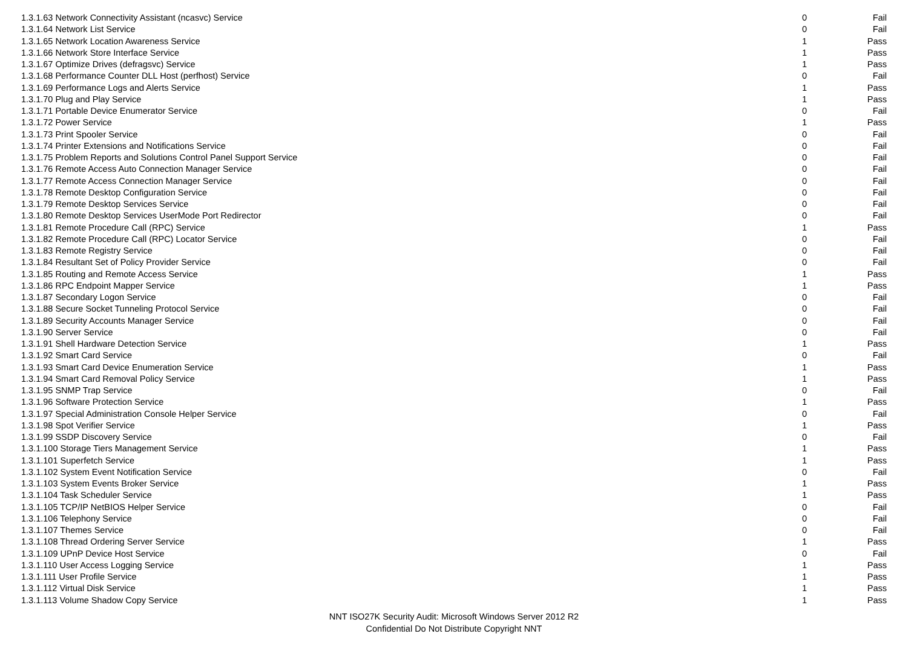| 1.3.1.63 Network Connectivity Assistant (ncasvc) Service | 0 | Fail |
| 1.3.1.64 Network List Service | 0 | Fail |
| 1.3.1.65 Network Location Awareness Service | 1 | Pass |
| 1.3.1.66 Network Store Interface Service | 1 | Pass |
| 1.3.1.67 Optimize Drives (defragsvc) Service | 1 | Pass |
| 1.3.1.68 Performance Counter DLL Host (perfhost) Service | 0 | Fail |
| 1.3.1.69 Performance Logs and Alerts Service | 1 | Pass |
| 1.3.1.70 Plug and Play Service | 1 | Pass |
| 1.3.1.71 Portable Device Enumerator Service | 0 | Fail |
| 1.3.1.72 Power Service | 1 | Pass |
| 1.3.1.73 Print Spooler Service | 0 | Fail |
| 1.3.1.74 Printer Extensions and Notifications Service | 0 | Fail |
| 1.3.1.75 Problem Reports and Solutions Control Panel Support Service | 0 | Fail |
| 1.3.1.76 Remote Access Auto Connection Manager Service | 0 | Fail |
| 1.3.1.77 Remote Access Connection Manager Service | 0 | Fail |
| 1.3.1.78 Remote Desktop Configuration Service | 0 | Fail |
| 1.3.1.79 Remote Desktop Services Service | 0 | Fail |
| 1.3.1.80 Remote Desktop Services UserMode Port Redirector | 0 | Fail |
| 1.3.1.81 Remote Procedure Call (RPC) Service | 1 | Pass |
| 1.3.1.82 Remote Procedure Call (RPC) Locator Service | 0 | Fail |
| 1.3.1.83 Remote Registry Service | 0 | Fail |
| 1.3.1.84 Resultant Set of Policy Provider Service | 0 | Fail |
| 1.3.1.85 Routing and Remote Access Service | 1 | Pass |
| 1.3.1.86 RPC Endpoint Mapper Service | 1 | Pass |
| 1.3.1.87 Secondary Logon Service | 0 | Fail |
| 1.3.1.88 Secure Socket Tunneling Protocol Service | 0 | Fail |
| 1.3.1.89 Security Accounts Manager Service | 0 | Fail |
| 1.3.1.90 Server Service | 0 | Fail |
| 1.3.1.91 Shell Hardware Detection Service | 1 | Pass |
| 1.3.1.92 Smart Card Service | 0 | Fail |
| 1.3.1.93 Smart Card Device Enumeration Service | 1 | Pass |
| 1.3.1.94 Smart Card Removal Policy Service | 1 | Pass |
| 1.3.1.95 SNMP Trap Service | 0 | Fail |
| 1.3.1.96 Software Protection Service | 1 | Pass |
| 1.3.1.97 Special Administration Console Helper Service | 0 | Fail |
| 1.3.1.98 Spot Verifier Service | 1 | Pass |
| 1.3.1.99 SSDP Discovery Service | 0 | Fail |
| 1.3.1.100 Storage Tiers Management Service | 1 | Pass |
| 1.3.1.101 Superfetch Service | 1 | Pass |
| 1.3.1.102 System Event Notification Service | 0 | Fail |
| 1.3.1.103 System Events Broker Service | 1 | Pass |
| 1.3.1.104 Task Scheduler Service | 1 | Pass |
| 1.3.1.105 TCP/IP NetBIOS Helper Service | 0 | Fail |
| 1.3.1.106 Telephony Service | 0 | Fail |
| 1.3.1.107 Themes Service | 0 | Fail |
| 1.3.1.108 Thread Ordering Server Service | 1 | Pass |
| 1.3.1.109 UPnP Device Host Service | 0 | Fail |
| 1.3.1.110 User Access Logging Service | 1 | Pass |
| 1.3.1.111 User Profile Service | 1 | Pass |
| 1.3.1.112 Virtual Disk Service | 1 | Pass |
| 1.3.1.113 Volume Shadow Copy Service | 1 | Pass |
NNT ISO27K Security Audit: Microsoft Windows Server 2012 R2
Confidential Do Not Distribute Copyright NNT